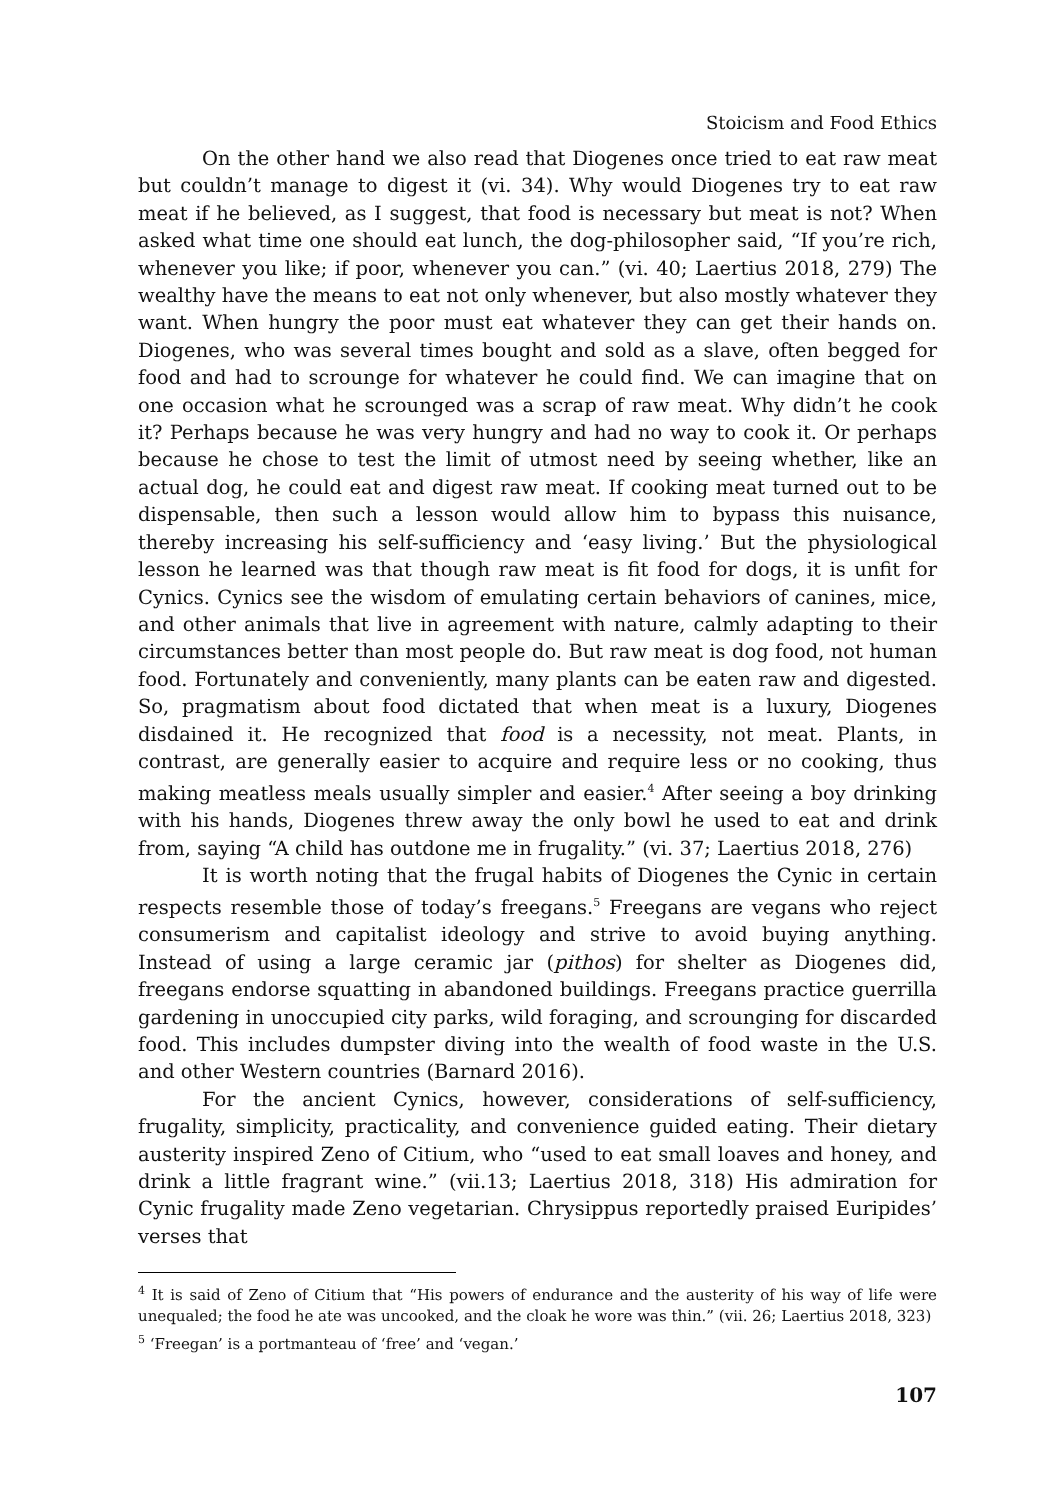Stoicism and Food Ethics
On the other hand we also read that Diogenes once tried to eat raw meat but couldn’t manage to digest it (vi. 34). Why would Diogenes try to eat raw meat if he believed, as I suggest, that food is necessary but meat is not? When asked what time one should eat lunch, the dog-philosopher said, “If you’re rich, whenever you like; if poor, whenever you can.” (vi. 40; Laertius 2018, 279) The wealthy have the means to eat not only whenever, but also mostly whatever they want. When hungry the poor must eat whatever they can get their hands on. Diogenes, who was several times bought and sold as a slave, often begged for food and had to scrounge for whatever he could find. We can imagine that on one occasion what he scrounged was a scrap of raw meat. Why didn’t he cook it? Perhaps because he was very hungry and had no way to cook it. Or perhaps because he chose to test the limit of utmost need by seeing whether, like an actual dog, he could eat and digest raw meat. If cooking meat turned out to be dispensable, then such a lesson would allow him to bypass this nuisance, thereby increasing his self-sufficiency and ‘easy living.’ But the physiological lesson he learned was that though raw meat is fit food for dogs, it is unfit for Cynics. Cynics see the wisdom of emulating certain behaviors of canines, mice, and other animals that live in agreement with nature, calmly adapting to their circumstances better than most people do. But raw meat is dog food, not human food. Fortunately and conveniently, many plants can be eaten raw and digested. So, pragmatism about food dictated that when meat is a luxury, Diogenes disdained it. He recognized that food is a necessity, not meat. Plants, in contrast, are generally easier to acquire and require less or no cooking, thus making meatless meals usually simpler and easier.<sup>4</sup> After seeing a boy drinking with his hands, Diogenes threw away the only bowl he used to eat and drink from, saying “A child has outdone me in frugality.” (vi. 37; Laertius 2018, 276)
It is worth noting that the frugal habits of Diogenes the Cynic in certain respects resemble those of today’s freegans.<sup>5</sup> Freegans are vegans who reject consumerism and capitalist ideology and strive to avoid buying anything. Instead of using a large ceramic jar (pithos) for shelter as Diogenes did, freegans endorse squatting in abandoned buildings. Freegans practice guerrilla gardening in unoccupied city parks, wild foraging, and scrounging for discarded food. This includes dumpster diving into the wealth of food waste in the U.S. and other Western countries (Barnard 2016).
For the ancient Cynics, however, considerations of self-sufficiency, frugality, simplicity, practicality, and convenience guided eating. Their dietary austerity inspired Zeno of Citium, who “used to eat small loaves and honey, and drink a little fragrant wine.” (vii.13; Laertius 2018, 318) His admiration for Cynic frugality made Zeno vegetarian. Chrysippus reportedly praised Euripides’ verses that
<sup>4</sup> It is said of Zeno of Citium that “His powers of endurance and the austerity of his way of life were unequaled; the food he ate was uncooked, and the cloak he wore was thin.” (vii. 26; Laertius 2018, 323)
<sup>5</sup> ‘Freegan’ is a portmanteau of ‘free’ and ‘vegan.’
107